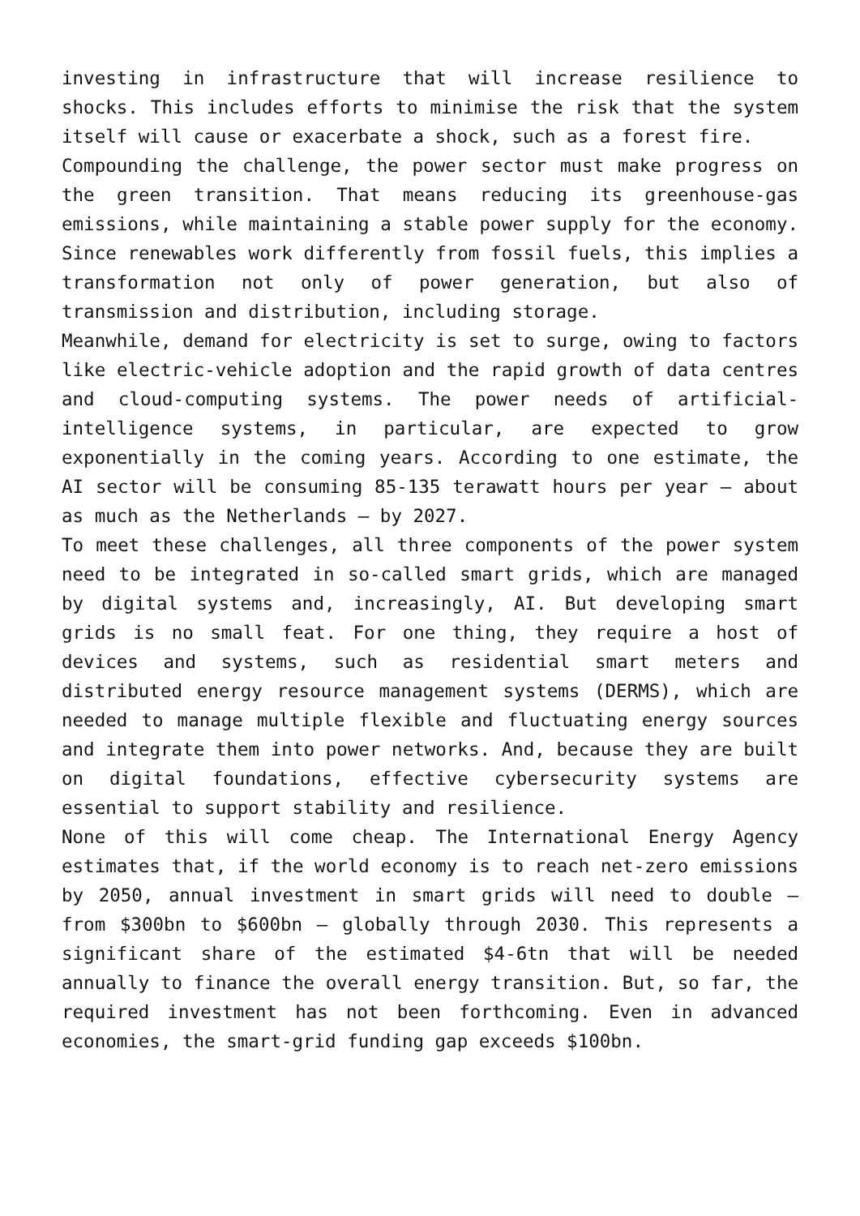investing in infrastructure that will increase resilience to shocks. This includes efforts to minimise the risk that the system itself will cause or exacerbate a shock, such as a forest fire.
Compounding the challenge, the power sector must make progress on the green transition. That means reducing its greenhouse-gas emissions, while maintaining a stable power supply for the economy. Since renewables work differently from fossil fuels, this implies a transformation not only of power generation, but also of transmission and distribution, including storage.
Meanwhile, demand for electricity is set to surge, owing to factors like electric-vehicle adoption and the rapid growth of data centres and cloud-computing systems. The power needs of artificial-intelligence systems, in particular, are expected to grow exponentially in the coming years. According to one estimate, the AI sector will be consuming 85-135 terawatt hours per year – about as much as the Netherlands – by 2027.
To meet these challenges, all three components of the power system need to be integrated in so-called smart grids, which are managed by digital systems and, increasingly, AI. But developing smart grids is no small feat. For one thing, they require a host of devices and systems, such as residential smart meters and distributed energy resource management systems (DERMS), which are needed to manage multiple flexible and fluctuating energy sources and integrate them into power networks. And, because they are built on digital foundations, effective cybersecurity systems are essential to support stability and resilience.
None of this will come cheap. The International Energy Agency estimates that, if the world economy is to reach net-zero emissions by 2050, annual investment in smart grids will need to double – from $300bn to $600bn – globally through 2030. This represents a significant share of the estimated $4-6tn that will be needed annually to finance the overall energy transition. But, so far, the required investment has not been forthcoming. Even in advanced economies, the smart-grid funding gap exceeds $100bn.